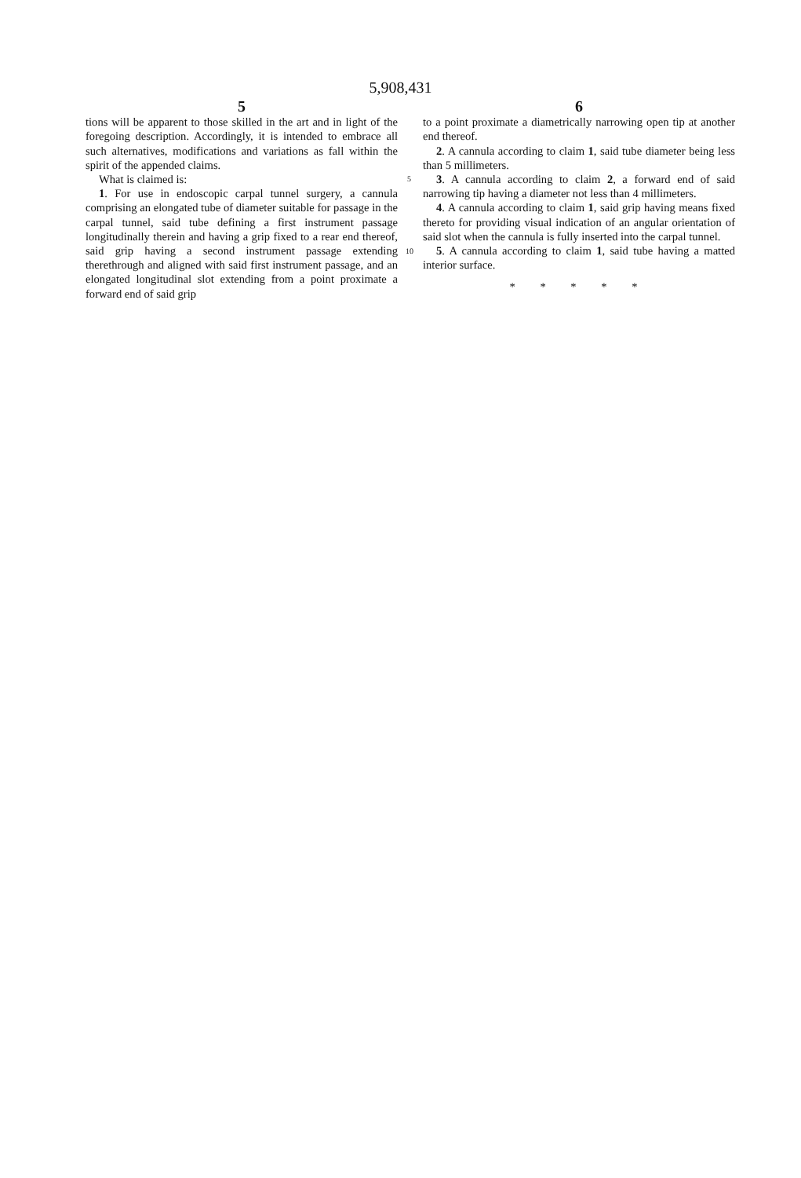5,908,431
5
tions will be apparent to those skilled in the art and in light of the foregoing description. Accordingly, it is intended to embrace all such alternatives, modifications and variations as fall within the spirit of the appended claims.
What is claimed is:
1. For use in endoscopic carpal tunnel surgery, a cannula comprising an elongated tube of diameter suitable for passage in the carpal tunnel, said tube defining a first instrument passage longitudinally therein and having a grip fixed to a rear end thereof, said grip having a second instrument passage extending therethrough and aligned with said first instrument passage, and an elongated longitudinal slot extending from a point proximate a forward end of said grip
5
10
6
to a point proximate a diametrically narrowing open tip at another end thereof.
2. A cannula according to claim 1, said tube diameter being less than 5 millimeters.
3. A cannula according to claim 2, a forward end of said narrowing tip having a diameter not less than 4 millimeters.
4. A cannula according to claim 1, said grip having means fixed thereto for providing visual indication of an angular orientation of said slot when the cannula is fully inserted into the carpal tunnel.
5. A cannula according to claim 1, said tube having a matted interior surface.
* * * * *